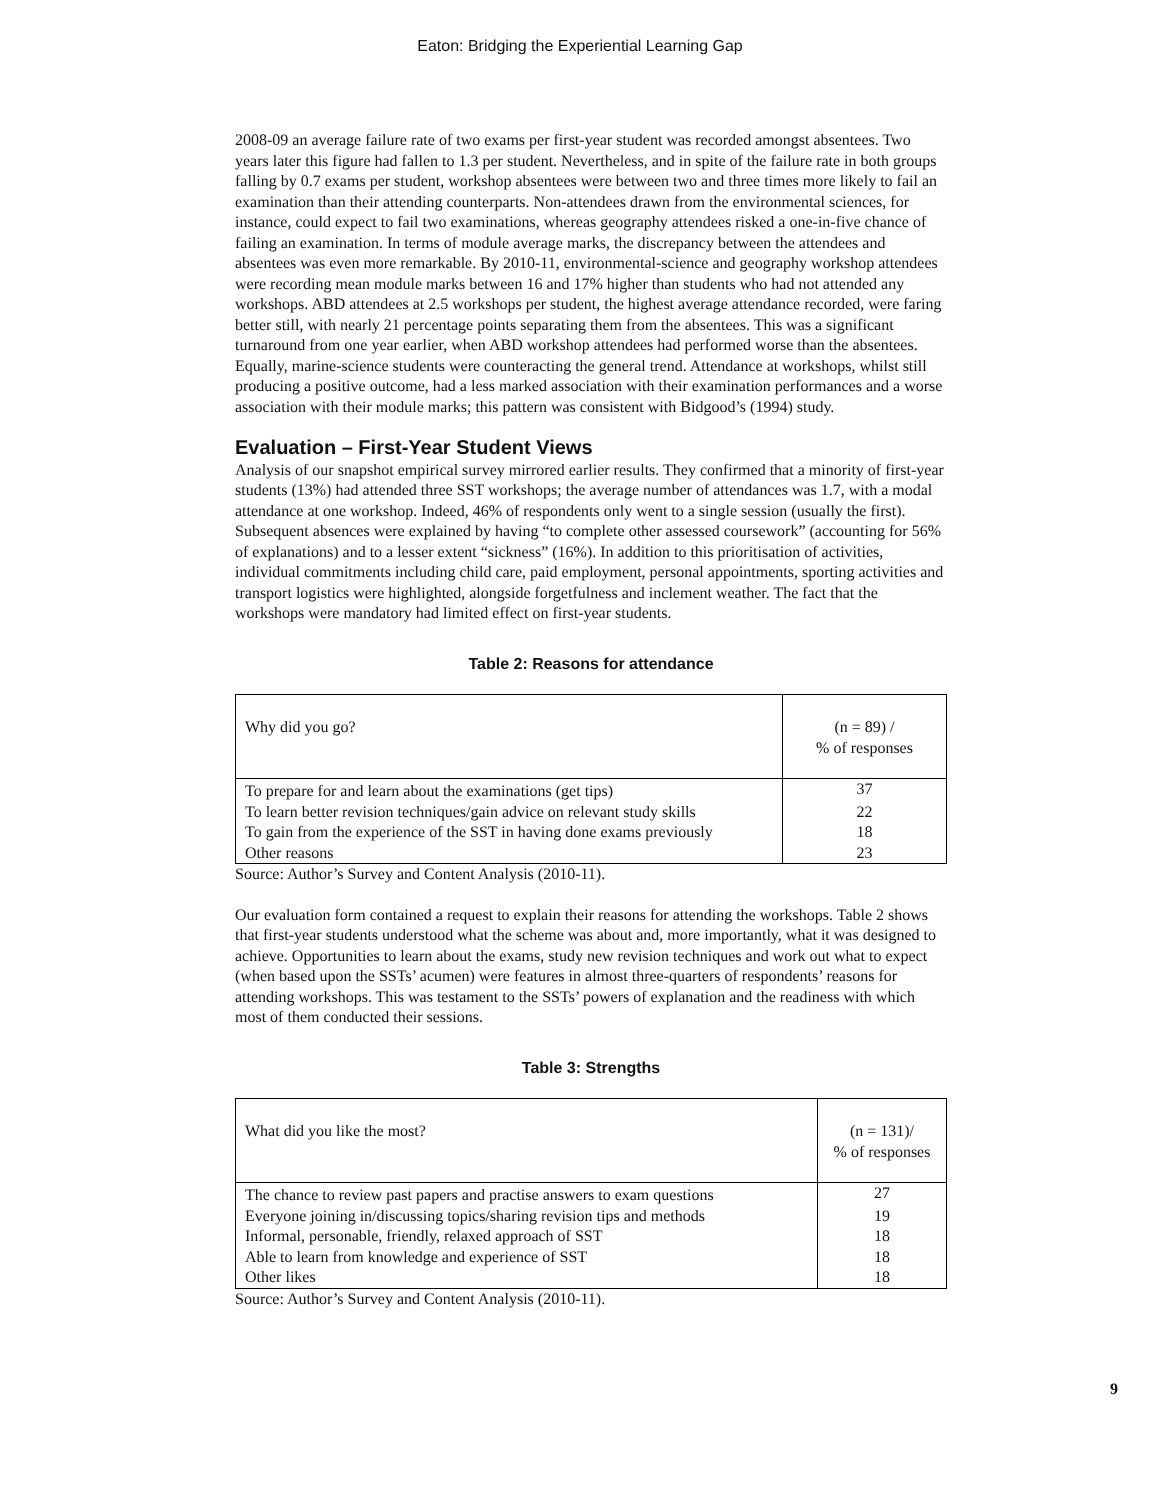Eaton: Bridging the Experiential Learning Gap
2008-09 an average failure rate of two exams per first-year student was recorded amongst absentees. Two years later this figure had fallen to 1.3 per student. Nevertheless, and in spite of the failure rate in both groups falling by 0.7 exams per student, workshop absentees were between two and three times more likely to fail an examination than their attending counterparts. Non-attendees drawn from the environmental sciences, for instance, could expect to fail two examinations, whereas geography attendees risked a one-in-five chance of failing an examination. In terms of module average marks, the discrepancy between the attendees and absentees was even more remarkable. By 2010-11, environmental-science and geography workshop attendees were recording mean module marks between 16 and 17% higher than students who had not attended any workshops. ABD attendees at 2.5 workshops per student, the highest average attendance recorded, were faring better still, with nearly 21 percentage points separating them from the absentees. This was a significant turnaround from one year earlier, when ABD workshop attendees had performed worse than the absentees. Equally, marine-science students were counteracting the general trend. Attendance at workshops, whilst still producing a positive outcome, had a less marked association with their examination performances and a worse association with their module marks; this pattern was consistent with Bidgood’s (1994) study.
Evaluation – First-Year Student Views
Analysis of our snapshot empirical survey mirrored earlier results. They confirmed that a minority of first-year students (13%) had attended three SST workshops; the average number of attendances was 1.7, with a modal attendance at one workshop. Indeed, 46% of respondents only went to a single session (usually the first). Subsequent absences were explained by having “to complete other assessed coursework” (accounting for 56% of explanations) and to a lesser extent “sickness” (16%). In addition to this prioritisation of activities, individual commitments including child care, paid employment, personal appointments, sporting activities and transport logistics were highlighted, alongside forgetfulness and inclement weather. The fact that the workshops were mandatory had limited effect on first-year students.
Table 2: Reasons for attendance
| Why did you go? | (n = 89) / % of responses |
| --- | --- |
| To prepare for and learn about the examinations (get tips) | 37 |
| To learn better revision techniques/gain advice on relevant study skills | 22 |
| To gain from the experience of the SST in having done exams previously | 18 |
| Other reasons | 23 |
Source: Author’s Survey and Content Analysis (2010-11).
Our evaluation form contained a request to explain their reasons for attending the workshops. Table 2 shows that first-year students understood what the scheme was about and, more importantly, what it was designed to achieve. Opportunities to learn about the exams, study new revision techniques and work out what to expect (when based upon the SSTs’ acumen) were features in almost three-quarters of respondents’ reasons for attending workshops. This was testament to the SSTs’ powers of explanation and the readiness with which most of them conducted their sessions.
Table 3: Strengths
| What did you like the most? | (n = 131)/ % of responses |
| --- | --- |
| The chance to review past papers and practise answers to exam questions | 27 |
| Everyone joining in/discussing topics/sharing revision tips and methods | 19 |
| Informal, personable, friendly, relaxed approach of SST | 18 |
| Able to learn from knowledge and experience of SST | 18 |
| Other likes | 18 |
Source: Author’s Survey and Content Analysis (2010-11).
9